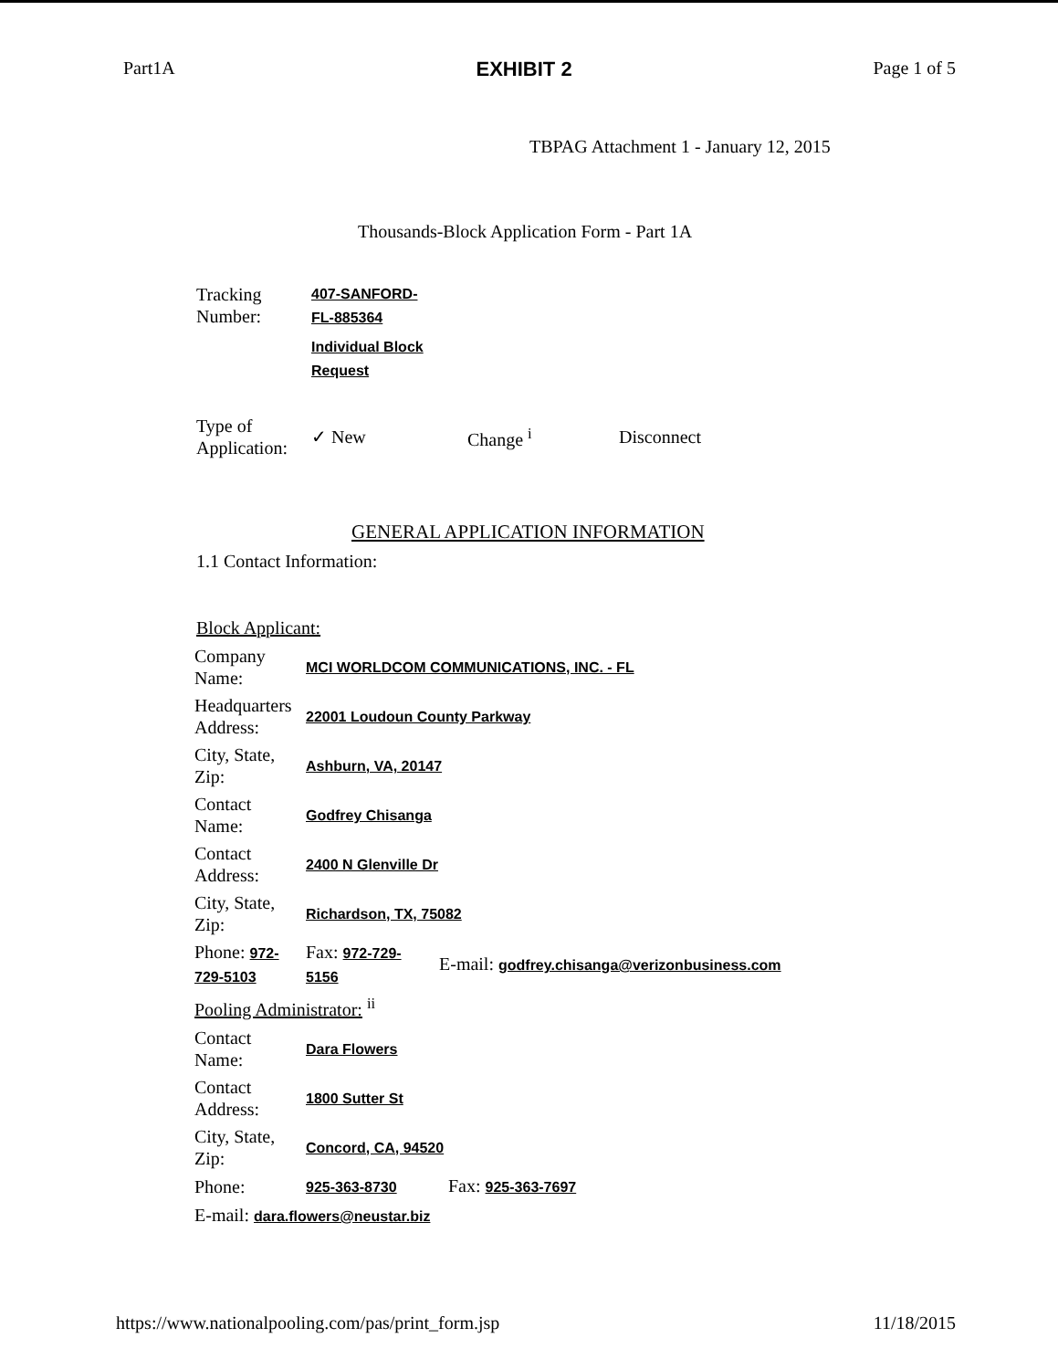Part1A EXHIBIT 2 Page 1 of 5
TBPAG Attachment 1 - January 12, 2015
Thousands-Block Application Form - Part 1A
| Tracking Number: | 407-SANFORD- FL-885364 |
| | Individual Block Request |
| Type of Application: | ✓ New | Change <sup>i</sup> | Disconnect |
GENERAL APPLICATION INFORMATION
1.1 Contact Information:
Block Applicant:
| Company Name: | MCI WORLDCOM COMMUNICATIONS, INC. - FL | |
| Headquarters Address: | 22001 Loudoun County Parkway | |
| City, State, Zip: | Ashburn, VA, 20147 | |
| Contact Name: | Godfrey Chisanga | |
| Contact Address: | 2400 N Glenville Dr | |
| City, State, Zip: | Richardson, TX, 75082 | |
| Phone: 972- 729-5103 | Fax: 972-729- 5156 | E-mail: godfrey.chisanga@verizonbusiness.com |
Pooling Administrator: <sup>ii</sup>
| Contact Name: | Dara Flowers | |
| Contact Address: | 1800 Sutter St | |
| City, State, Zip: | Concord, CA, 94520 | |
| Phone: | 925-363-8730 | Fax: 925-363-7697 |
| E-mail: dara.flowers@neustar.biz | | |
https://www.nationalpooling.com/pas/print_form.jsp 11/18/2015